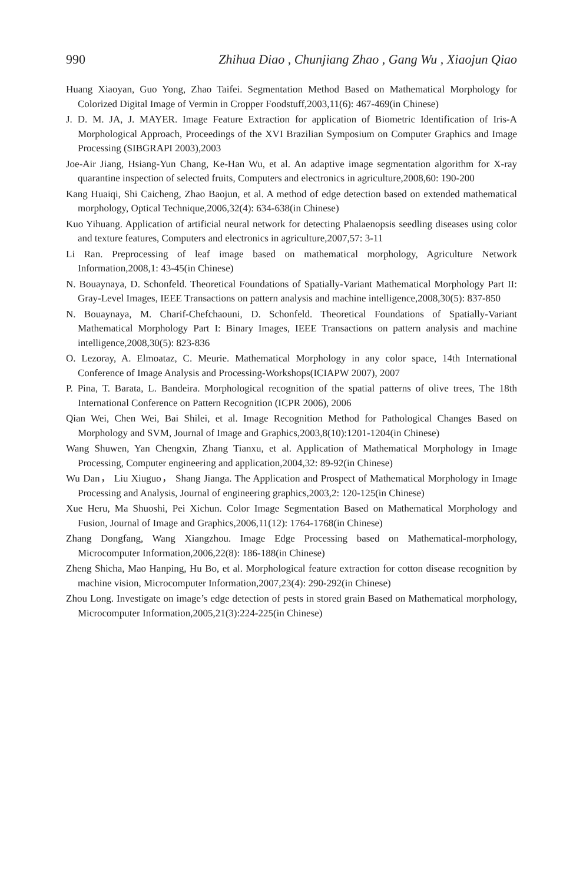990 Zhihua Diao , Chunjiang Zhao , Gang Wu , Xiaojun Qiao
Huang Xiaoyan, Guo Yong, Zhao Taifei. Segmentation Method Based on Mathematical Morphology for Colorized Digital Image of Vermin in Cropper Foodstuff,2003,11(6): 467-469(in Chinese)
J. D. M. JA, J. MAYER. Image Feature Extraction for application of Biometric Identification of Iris-A Morphological Approach, Proceedings of the XVI Brazilian Symposium on Computer Graphics and Image Processing (SIBGRAPI 2003),2003
Joe-Air Jiang, Hsiang-Yun Chang, Ke-Han Wu, et al. An adaptive image segmentation algorithm for X-ray quarantine inspection of selected fruits, Computers and electronics in agriculture,2008,60: 190-200
Kang Huaiqi, Shi Caicheng, Zhao Baojun, et al. A method of edge detection based on extended mathematical morphology, Optical Technique,2006,32(4): 634-638(in Chinese)
Kuo Yihuang. Application of artificial neural network for detecting Phalaenopsis seedling diseases using color and texture features, Computers and electronics in agriculture,2007,57: 3-11
Li Ran. Preprocessing of leaf image based on mathematical morphology, Agriculture Network Information,2008,1: 43-45(in Chinese)
N. Bouaynaya, D. Schonfeld. Theoretical Foundations of Spatially-Variant Mathematical Morphology Part II: Gray-Level Images, IEEE Transactions on pattern analysis and machine intelligence,2008,30(5): 837-850
N. Bouaynaya, M. Charif-Chefchaouni, D. Schonfeld. Theoretical Foundations of Spatially-Variant Mathematical Morphology Part I: Binary Images, IEEE Transactions on pattern analysis and machine intelligence,2008,30(5): 823-836
O. Lezoray, A. Elmoataz, C. Meurie. Mathematical Morphology in any color space, 14th International Conference of Image Analysis and Processing-Workshops(ICIAPW 2007), 2007
P. Pina, T. Barata, L. Bandeira. Morphological recognition of the spatial patterns of olive trees, The 18th International Conference on Pattern Recognition (ICPR 2006), 2006
Qian Wei, Chen Wei, Bai Shilei, et al. Image Recognition Method for Pathological Changes Based on Morphology and SVM, Journal of Image and Graphics,2003,8(10):1201-1204(in Chinese)
Wang Shuwen, Yan Chengxin, Zhang Tianxu, et al. Application of Mathematical Morphology in Image Processing, Computer engineering and application,2004,32: 89-92(in Chinese)
Wu Dan， Liu Xiuguo， Shang Jianga. The Application and Prospect of Mathematical Morphology in Image Processing and Analysis, Journal of engineering graphics,2003,2: 120-125(in Chinese)
Xue Heru, Ma Shuoshi, Pei Xichun. Color Image Segmentation Based on Mathematical Morphology and Fusion, Journal of Image and Graphics,2006,11(12): 1764-1768(in Chinese)
Zhang Dongfang, Wang Xiangzhou. Image Edge Processing based on Mathematical-morphology, Microcomputer Information,2006,22(8): 186-188(in Chinese)
Zheng Shicha, Mao Hanping, Hu Bo, et al. Morphological feature extraction for cotton disease recognition by machine vision, Microcomputer Information,2007,23(4): 290-292(in Chinese)
Zhou Long. Investigate on image’s edge detection of pests in stored grain Based on Mathematical morphology, Microcomputer Information,2005,21(3):224-225(in Chinese)